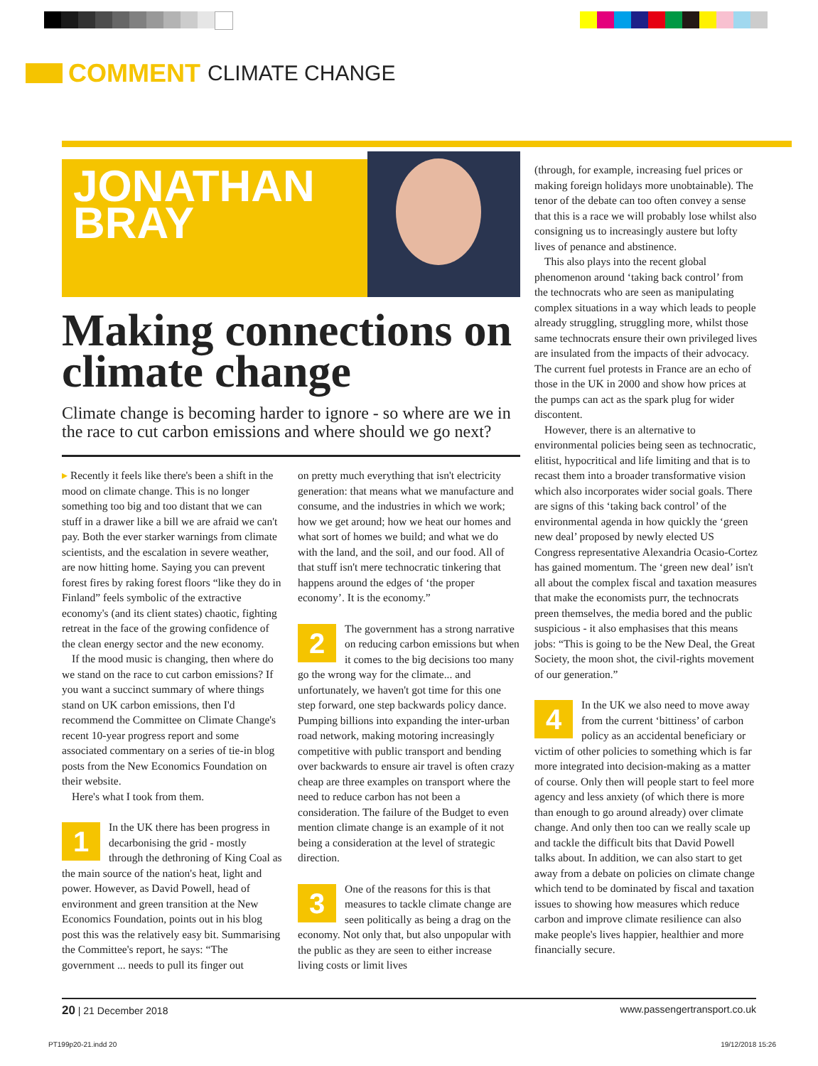COMMENT CLIMATE CHANGE
JONATHAN
BRAY
Making connections on climate change
Climate change is becoming harder to ignore - so where are we in the race to cut carbon emissions and where should we go next?
▸ Recently it feels like there's been a shift in the mood on climate change. This is no longer something too big and too distant that we can stuff in a drawer like a bill we are afraid we can't pay. Both the ever starker warnings from climate scientists, and the escalation in severe weather, are now hitting home. Saying you can prevent forest fires by raking forest floors “like they do in Finland” feels symbolic of the extractive economy's (and its client states) chaotic, fighting retreat in the face of the growing confidence of the clean energy sector and the new economy.
If the mood music is changing, then where do we stand on the race to cut carbon emissions? If you want a succinct summary of where things stand on UK carbon emissions, then I'd recommend the Committee on Climate Change's recent 10-year progress report and some associated commentary on a series of tie-in blog posts from the New Economics Foundation on their website.
Here's what I took from them.
1 In the UK there has been progress in decarbonising the grid - mostly through the dethroning of King Coal as the main source of the nation's heat, light and power. However, as David Powell, head of environment and green transition at the New Economics Foundation, points out in his blog post this was the relatively easy bit. Summarising the Committee's report, he says: “The government ... needs to pull its finger out
on pretty much everything that isn't electricity generation: that means what we manufacture and consume, and the industries in which we work; how we get around; how we heat our homes and what sort of homes we build; and what we do with the land, and the soil, and our food. All of that stuff isn't mere technocratic tinkering that happens around the edges of ‘the proper economy’. It is the economy.”
2 The government has a strong narrative on reducing carbon emissions but when it comes to the big decisions too many go the wrong way for the climate... and unfortunately, we haven't got time for this one step forward, one step backwards policy dance. Pumping billions into expanding the inter-urban road network, making motoring increasingly competitive with public transport and bending over backwards to ensure air travel is often crazy cheap are three examples on transport where the need to reduce carbon has not been a consideration. The failure of the Budget to even mention climate change is an example of it not being a consideration at the level of strategic direction.
3 One of the reasons for this is that measures to tackle climate change are seen politically as being a drag on the economy. Not only that, but also unpopular with the public as they are seen to either increase living costs or limit lives
(through, for example, increasing fuel prices or making foreign holidays more unobtainable). The tenor of the debate can too often convey a sense that this is a race we will probably lose whilst also consigning us to increasingly austere but lofty lives of penance and abstinence.
This also plays into the recent global phenomenon around ‘taking back control’ from the technocrats who are seen as manipulating complex situations in a way which leads to people already struggling, struggling more, whilst those same technocrats ensure their own privileged lives are insulated from the impacts of their advocacy. The current fuel protests in France are an echo of those in the UK in 2000 and show how prices at the pumps can act as the spark plug for wider discontent.
However, there is an alternative to environmental policies being seen as technocratic, elitist, hypocritical and life limiting and that is to recast them into a broader transformative vision which also incorporates wider social goals. There are signs of this ‘taking back control’ of the environmental agenda in how quickly the ‘green new deal’ proposed by newly elected US Congress representative Alexandria Ocasio-Cortez has gained momentum. The ‘green new deal’ isn't all about the complex fiscal and taxation measures that make the economists purr, the technocrats preen themselves, the media bored and the public suspicious - it also emphasises that this means jobs: “This is going to be the New Deal, the Great Society, the moon shot, the civil-rights movement of our generation.”
4 In the UK we also need to move away from the current ‘bittiness’ of carbon policy as an accidental beneficiary or victim of other policies to something which is far more integrated into decision-making as a matter of course. Only then will people start to feel more agency and less anxiety (of which there is more than enough to go around already) over climate change. And only then too can we really scale up and tackle the difficult bits that David Powell talks about. In addition, we can also start to get away from a debate on policies on climate change which tend to be dominated by fiscal and taxation issues to showing how measures which reduce carbon and improve climate resilience can also make people's lives happier, healthier and more financially secure.
20 | 21 December 2018 www.passengertransport.co.uk
PT199p20-21.indd 20 19/12/2018 15:26